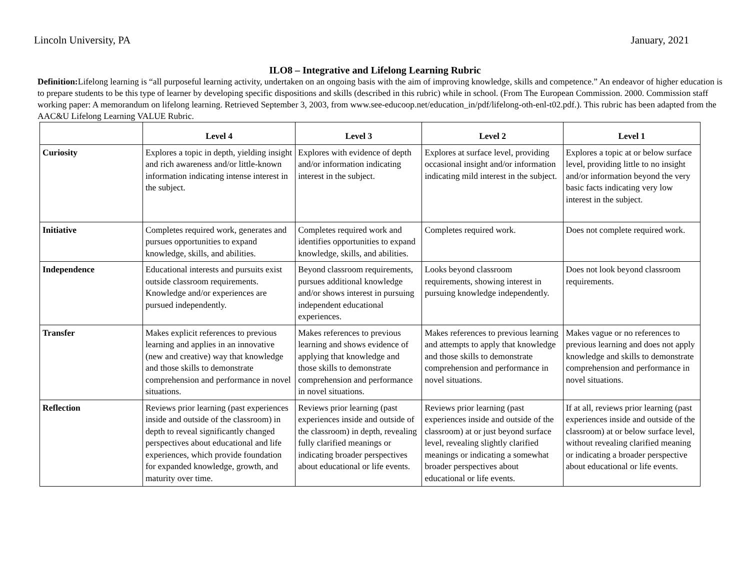Lincoln University, PA January, 2021
ILO8 – Integrative and Lifelong Learning Rubric
Definition: Lifelong learning is “all purposeful learning activity, undertaken on an ongoing basis with the aim of improving knowledge, skills and competence.” An endeavor of higher education is to prepare students to be this type of learner by developing specific dispositions and skills (described in this rubric) while in school. (From The European Commission. 2000. Commission staff working paper: A memorandum on lifelong learning. Retrieved September 3, 2003, from www.see-educoop.net/education_in/pdf/lifelong-oth-enl-t02.pdf.). This rubric has been adapted from the AAC&U Lifelong Learning VALUE Rubric.
| | Level 4 | Level 3 | Level 2 | Level 1 |
| --- | --- | --- | --- | --- |
| Curiosity | Explores a topic in depth, yielding insight and rich awareness and/or little-known information indicating intense interest in the subject. | Explores with evidence of depth and/or information indicating interest in the subject. | Explores at surface level, providing occasional insight and/or information indicating mild interest in the subject. | Explores a topic at or below surface level, providing little to no insight and/or information beyond the very basic facts indicating very low interest in the subject. |
| Initiative | Completes required work, generates and pursues opportunities to expand knowledge, skills, and abilities. | Completes required work and identifies opportunities to expand knowledge, skills, and abilities. | Completes required work. | Does not complete required work. |
| Independence | Educational interests and pursuits exist outside classroom requirements. Knowledge and/or experiences are pursued independently. | Beyond classroom requirements, pursues additional knowledge and/or shows interest in pursuing independent educational experiences. | Looks beyond classroom requirements, showing interest in pursuing knowledge independently. | Does not look beyond classroom requirements. |
| Transfer | Makes explicit references to previous learning and applies in an innovative (new and creative) way that knowledge and those skills to demonstrate comprehension and performance in novel situations. | Makes references to previous learning and shows evidence of applying that knowledge and those skills to demonstrate comprehension and performance in novel situations. | Makes references to previous learning and attempts to apply that knowledge and those skills to demonstrate comprehension and performance in novel situations. | Makes vague or no references to previous learning and does not apply knowledge and skills to demonstrate comprehension and performance in novel situations. |
| Reflection | Reviews prior learning (past experiences inside and outside of the classroom) in depth to reveal significantly changed perspectives about educational and life experiences, which provide foundation for expanded knowledge, growth, and maturity over time. | Reviews prior learning (past experiences inside and outside of the classroom) in depth, revealing fully clarified meanings or indicating broader perspectives about educational or life events. | Reviews prior learning (past experiences inside and outside of the classroom) at or just beyond surface level, revealing slightly clarified meanings or indicating a somewhat broader perspectives about educational or life events. | If at all, reviews prior learning (past experiences inside and outside of the classroom) at or below surface level, without revealing clarified meaning or indicating a broader perspective about educational or life events. |